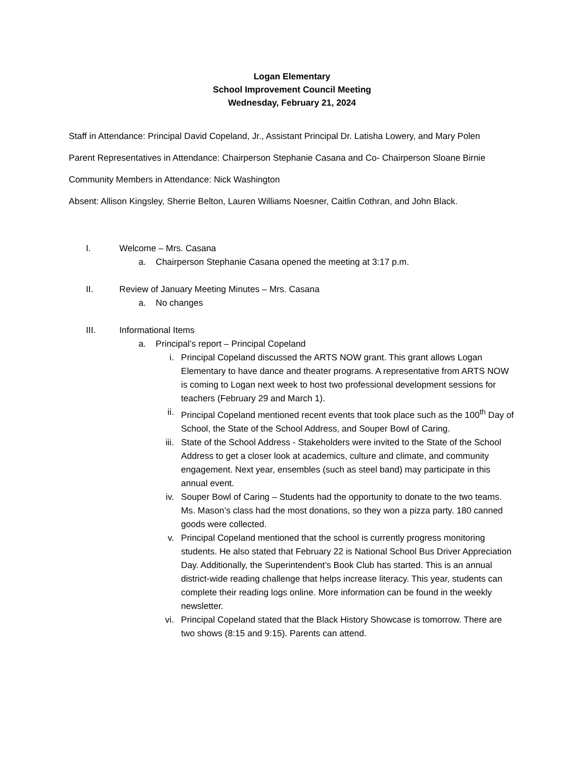Logan Elementary
School Improvement Council Meeting
Wednesday, February 21, 2024
Staff in Attendance: Principal David Copeland, Jr., Assistant Principal Dr. Latisha Lowery, and Mary Polen
Parent Representatives in Attendance: Chairperson Stephanie Casana and Co- Chairperson Sloane Birnie
Community Members in Attendance: Nick Washington
Absent: Allison Kingsley, Sherrie Belton, Lauren Williams Noesner, Caitlin Cothran, and John Black.
I. Welcome – Mrs. Casana
a. Chairperson Stephanie Casana opened the meeting at 3:17 p.m.
II. Review of January Meeting Minutes – Mrs. Casana
a. No changes
III. Informational Items
a. Principal’s report – Principal Copeland
i. Principal Copeland discussed the ARTS NOW grant. This grant allows Logan Elementary to have dance and theater programs. A representative from ARTS NOW is coming to Logan next week to host two professional development sessions for teachers (February 29 and March 1).
ii. Principal Copeland mentioned recent events that took place such as the 100<sup>th</sup> Day of School, the State of the School Address, and Souper Bowl of Caring.
iii. State of the School Address - Stakeholders were invited to the State of the School Address to get a closer look at academics, culture and climate, and community engagement. Next year, ensembles (such as steel band) may participate in this annual event.
iv. Souper Bowl of Caring – Students had the opportunity to donate to the two teams. Ms. Mason’s class had the most donations, so they won a pizza party. 180 canned goods were collected.
v. Principal Copeland mentioned that the school is currently progress monitoring students. He also stated that February 22 is National School Bus Driver Appreciation Day. Additionally, the Superintendent’s Book Club has started. This is an annual district-wide reading challenge that helps increase literacy. This year, students can complete their reading logs online. More information can be found in the weekly newsletter.
vi. Principal Copeland stated that the Black History Showcase is tomorrow. There are two shows (8:15 and 9:15). Parents can attend.